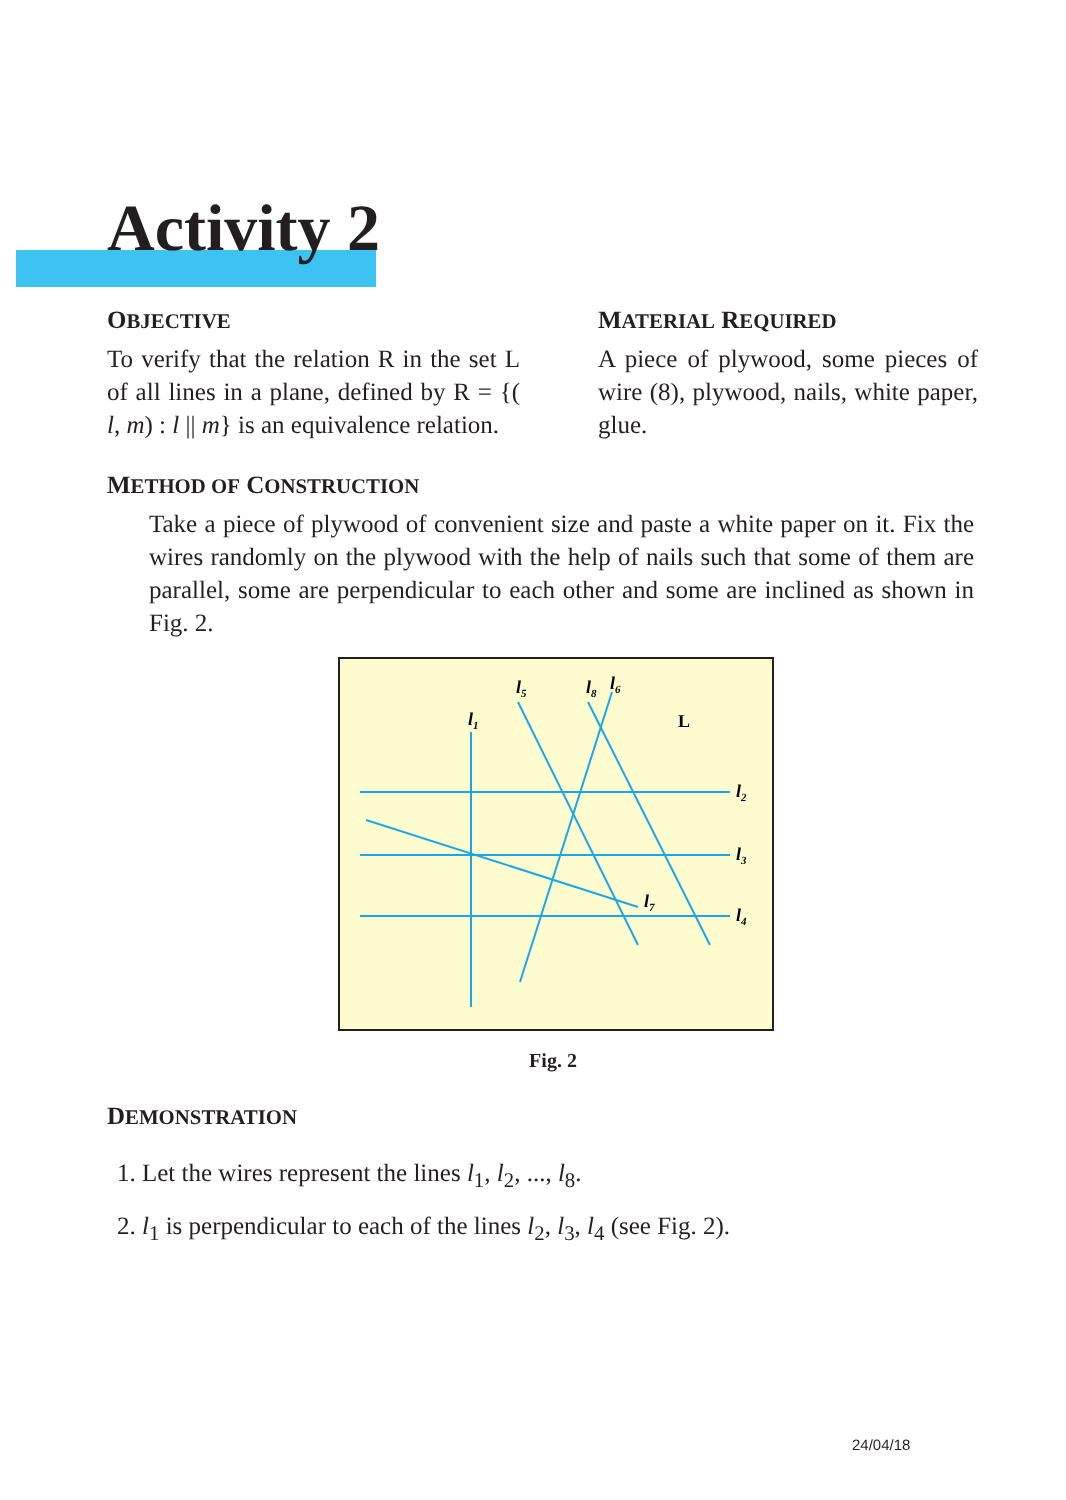Activity 2
OBJECTIVE
To verify that the relation R in the set L of all lines in a plane, defined by R = {( l, m) : l || m} is an equivalence relation.
MATERIAL REQUIRED
A piece of plywood, some pieces of wire (8), plywood, nails, white paper, glue.
METHOD OF CONSTRUCTION
Take a piece of plywood of convenient size and paste a white paper on it. Fix the wires randomly on the plywood with the help of nails such that some of them are parallel, some are perpendicular to each other and some are inclined as shown in Fig. 2.
l1
l5
l8
l6
L
l2
l3
l4
l7
Fig. 2
DEMONSTRATION
1. Let the wires represent the lines l<sub>1</sub>, l<sub>2</sub>, ..., l<sub>8</sub>.
2. l<sub>1</sub> is perpendicular to each of the lines l<sub>2</sub>, l<sub>3</sub>, l<sub>4</sub> (see Fig. 2).
24/04/18